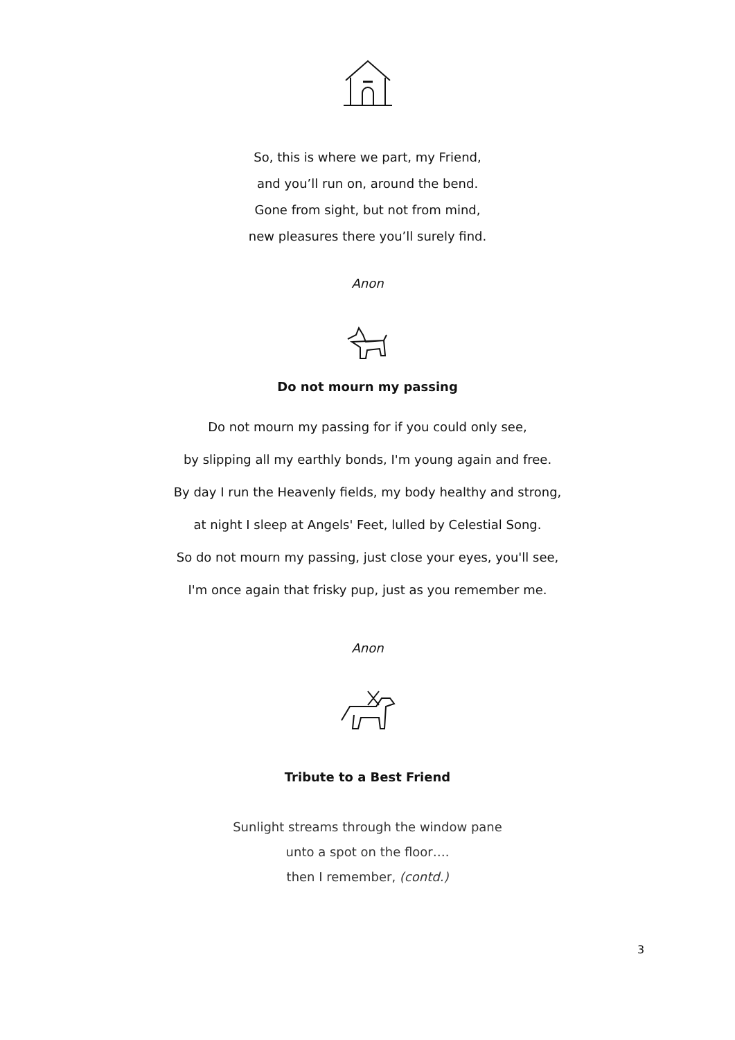So, this is where we part, my Friend,
and you’ll run on, around the bend.
Gone from sight, but not from mind,
new pleasures there you’ll surely find.
Anon
Do not mourn my passing
Do not mourn my passing for if you could only see,
by slipping all my earthly bonds, I'm young again and free.
By day I run the Heavenly fields, my body healthy and strong,
at night I sleep at Angels' Feet, lulled by Celestial Song.
So do not mourn my passing, just close your eyes, you'll see,
I'm once again that frisky pup, just as you remember me.
Anon
Tribute to a Best Friend
Sunlight streams through the window pane
unto a spot on the floor….
then I remember, (contd.)
3